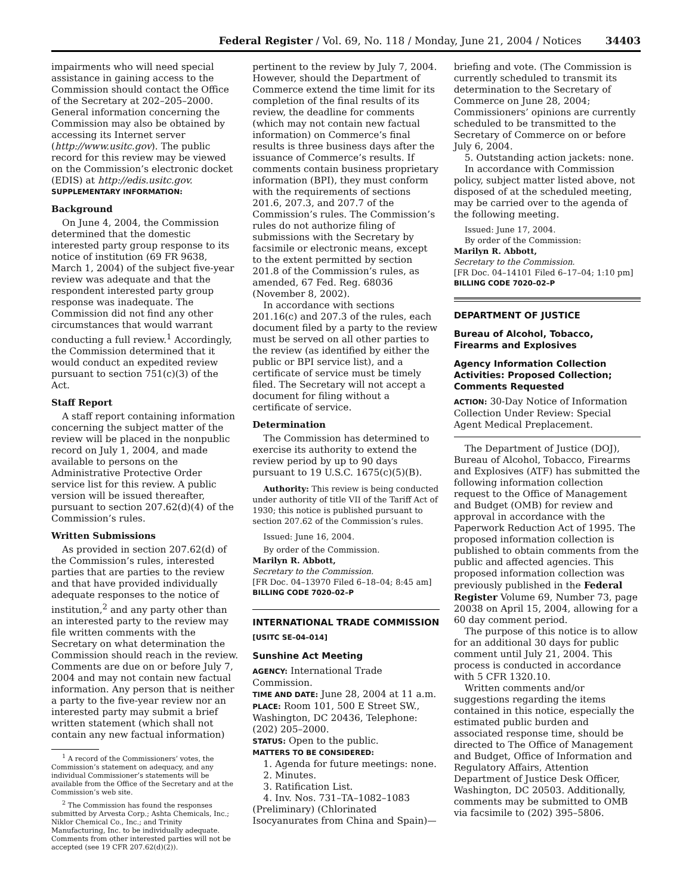Federal Register / Vol. 69, No. 118 / Monday, June 21, 2004 / Notices 34403
impairments who will need special assistance in gaining access to the Commission should contact the Office of the Secretary at 202–205–2000. General information concerning the Commission may also be obtained by accessing its Internet server (http://www.usitc.gov). The public record for this review may be viewed on the Commission’s electronic docket (EDIS) at http://edis.usitc.gov.
SUPPLEMENTARY INFORMATION:
Background
On June 4, 2004, the Commission determined that the domestic interested party group response to its notice of institution (69 FR 9638, March 1, 2004) of the subject five-year review was adequate and that the respondent interested party group response was inadequate. The Commission did not find any other circumstances that would warrant conducting a full review.<sup>1</sup> Accordingly, the Commission determined that it would conduct an expedited review pursuant to section 751(c)(3) of the Act.
Staff Report
A staff report containing information concerning the subject matter of the review will be placed in the nonpublic record on July 1, 2004, and made available to persons on the Administrative Protective Order service list for this review. A public version will be issued thereafter, pursuant to section 207.62(d)(4) of the Commission’s rules.
Written Submissions
As provided in section 207.62(d) of the Commission’s rules, interested parties that are parties to the review and that have provided individually adequate responses to the notice of institution,<sup>2</sup> and any party other than an interested party to the review may file written comments with the Secretary on what determination the Commission should reach in the review. Comments are due on or before July 7, 2004 and may not contain new factual information. Any person that is neither a party to the five-year review nor an interested party may submit a brief written statement (which shall not contain any new factual information)
<sup>1</sup> A record of the Commissioners’ votes, the Commission’s statement on adequacy, and any individual Commissioner’s statements will be available from the Office of the Secretary and at the Commission’s web site.
<sup>2</sup> The Commission has found the responses submitted by Arvesta Corp.; Ashta Chemicals, Inc.; Niklor Chemical Co., Inc.; and Trinity Manufacturing, Inc. to be individually adequate. Comments from other interested parties will not be accepted (see 19 CFR 207.62(d)(2)).
pertinent to the review by July 7, 2004. However, should the Department of Commerce extend the time limit for its completion of the final results of its review, the deadline for comments (which may not contain new factual information) on Commerce’s final results is three business days after the issuance of Commerce’s results. If comments contain business proprietary information (BPI), they must conform with the requirements of sections 201.6, 207.3, and 207.7 of the Commission’s rules. The Commission’s rules do not authorize filing of submissions with the Secretary by facsimile or electronic means, except to the extent permitted by section 201.8 of the Commission’s rules, as amended, 67 Fed. Reg. 68036 (November 8, 2002).
In accordance with sections 201.16(c) and 207.3 of the rules, each document filed by a party to the review must be served on all other parties to the review (as identified by either the public or BPI service list), and a certificate of service must be timely filed. The Secretary will not accept a document for filing without a certificate of service.
Determination
The Commission has determined to exercise its authority to extend the review period by up to 90 days pursuant to 19 U.S.C. 1675(c)(5)(B).
Authority: This review is being conducted under authority of title VII of the Tariff Act of 1930; this notice is published pursuant to section 207.62 of the Commission’s rules.
Issued: June 16, 2004.
By order of the Commission.
Marilyn R. Abbott,
Secretary to the Commission.
[FR Doc. 04–13970 Filed 6–18–04; 8:45 am]
BILLING CODE 7020–02–P
INTERNATIONAL TRADE COMMISSION
[USITC SE–04–014]
Sunshine Act Meeting
AGENCY: International Trade Commission.
TIME AND DATE: June 28, 2004 at 11 a.m.
PLACE: Room 101, 500 E Street SW., Washington, DC 20436, Telephone: (202) 205–2000.
STATUS: Open to the public.
MATTERS TO BE CONSIDERED:
1. Agenda for future meetings: none.
2. Minutes.
3. Ratification List.
4. Inv. Nos. 731–TA–1082–1083 (Preliminary) (Chlorinated Isocyanurates from China and Spain)—
briefing and vote. (The Commission is currently scheduled to transmit its determination to the Secretary of Commerce on June 28, 2004; Commissioners’ opinions are currently scheduled to be transmitted to the Secretary of Commerce on or before July 6, 2004.
5. Outstanding action jackets: none.
In accordance with Commission policy, subject matter listed above, not disposed of at the scheduled meeting, may be carried over to the agenda of the following meeting.
Issued: June 17, 2004.
By order of the Commission:
Marilyn R. Abbott,
Secretary to the Commission.
[FR Doc. 04–14101 Filed 6–17–04; 1:10 pm]
BILLING CODE 7020–02–P
DEPARTMENT OF JUSTICE
Bureau of Alcohol, Tobacco, Firearms and Explosives
Agency Information Collection Activities: Proposed Collection; Comments Requested
ACTION: 30-Day Notice of Information Collection Under Review: Special Agent Medical Preplacement.
The Department of Justice (DOJ), Bureau of Alcohol, Tobacco, Firearms and Explosives (ATF) has submitted the following information collection request to the Office of Management and Budget (OMB) for review and approval in accordance with the Paperwork Reduction Act of 1995. The proposed information collection is published to obtain comments from the public and affected agencies. This proposed information collection was previously published in the Federal Register Volume 69, Number 73, page 20038 on April 15, 2004, allowing for a 60 day comment period.
The purpose of this notice is to allow for an additional 30 days for public comment until July 21, 2004. This process is conducted in accordance with 5 CFR 1320.10.
Written comments and/or suggestions regarding the items contained in this notice, especially the estimated public burden and associated response time, should be directed to The Office of Management and Budget, Office of Information and Regulatory Affairs, Attention Department of Justice Desk Officer, Washington, DC 20503. Additionally, comments may be submitted to OMB via facsimile to (202) 395–5806.